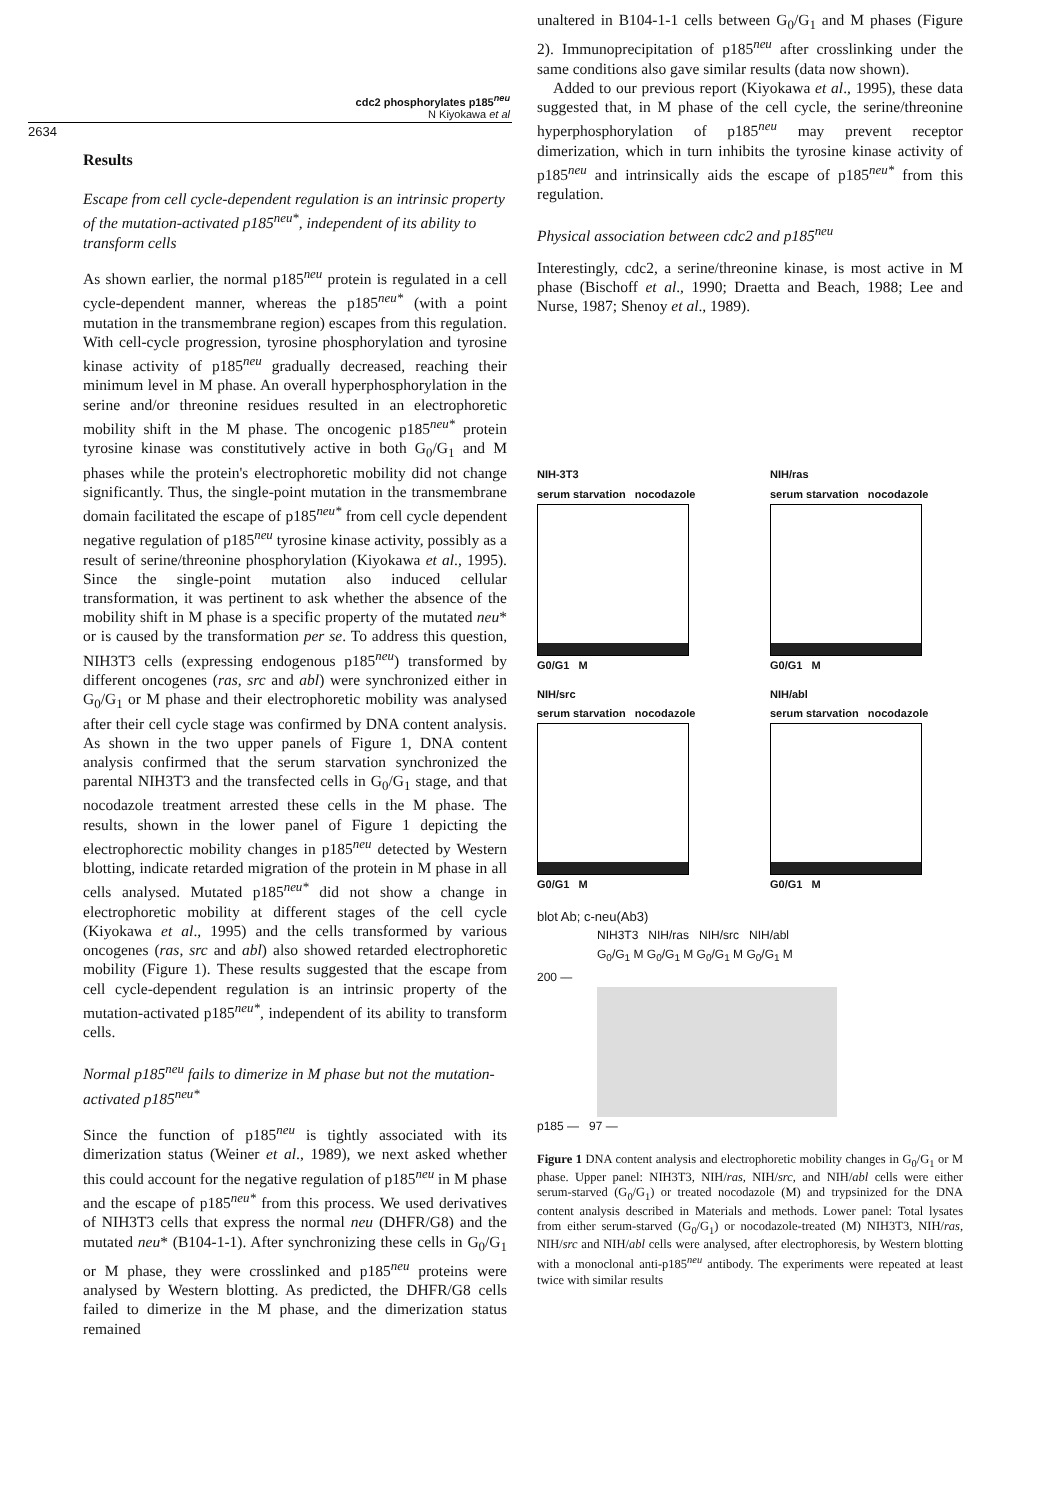cdc2 phosphorylates p185<sup>neu</sup>
N Kiyokawa et al
2634
Results
Escape from cell cycle-dependent regulation is an intrinsic property of the mutation-activated p185<sup>neu*</sup>, independent of its ability to transform cells
As shown earlier, the normal p185<sup>neu</sup> protein is regulated in a cell cycle-dependent manner, whereas the p185<sup>neu*</sup> (with a point mutation in the transmembrane region) escapes from this regulation. With cell-cycle progression, tyrosine phosphorylation and tyrosine kinase activity of p185<sup>neu</sup> gradually decreased, reaching their minimum level in M phase. An overall hyperphosphorylation in the serine and/or threonine residues resulted in an electrophoretic mobility shift in the M phase. The oncogenic p185<sup>neu*</sup> protein tyrosine kinase was constitutively active in both G<sub>0</sub>/G<sub>1</sub> and M phases while the protein's electrophoretic mobility did not change significantly. Thus, the single-point mutation in the transmembrane domain facilitated the escape of p185<sup>neu*</sup> from cell cycle dependent negative regulation of p185<sup>neu</sup> tyrosine kinase activity, possibly as a result of serine/threonine phosphorylation (Kiyokawa et al., 1995). Since the single-point mutation also induced cellular transformation, it was pertinent to ask whether the absence of the mobility shift in M phase is a specific property of the mutated neu* or is caused by the transformation per se. To address this question, NIH3T3 cells (expressing endogenous p185<sup>neu</sup>) transformed by different oncogenes (ras, src and abl) were synchronized either in G<sub>0</sub>/G<sub>1</sub> or M phase and their electrophoretic mobility was analysed after their cell cycle stage was confirmed by DNA content analysis. As shown in the two upper panels of Figure 1, DNA content analysis confirmed that the serum starvation synchronized the parental NIH3T3 and the transfected cells in G<sub>0</sub>/G<sub>1</sub> stage, and that nocodazole treatment arrested these cells in the M phase. The results, shown in the lower panel of Figure 1 depicting the electrophorectic mobility changes in p185<sup>neu</sup> detected by Western blotting, indicate retarded migration of the protein in M phase in all cells analysed. Mutated p185<sup>neu*</sup> did not show a change in electrophoretic mobility at different stages of the cell cycle (Kiyokawa et al., 1995) and the cells transformed by various oncogenes (ras, src and abl) also showed retarded electrophoretic mobility (Figure 1). These results suggested that the escape from cell cycle-dependent regulation is an intrinsic property of the mutation-activated p185<sup>neu*</sup>, independent of its ability to transform cells.
Normal p185<sup>neu</sup> fails to dimerize in M phase but not the mutation-activated p185<sup>neu*</sup>
Since the function of p185<sup>neu</sup> is tightly associated with its dimerization status (Weiner et al., 1989), we next asked whether this could account for the negative regulation of p185<sup>neu</sup> in M phase and the escape of p185<sup>neu*</sup> from this process. We used derivatives of NIH3T3 cells that express the normal neu (DHFR/G8) and the mutated neu* (B104-1-1). After synchronizing these cells in G<sub>0</sub>/G<sub>1</sub> or M phase, they were crosslinked and p185<sup>neu</sup> proteins were analysed by Western blotting. As predicted, the DHFR/G8 cells failed to dimerize in the M phase, and the dimerization status remained
unaltered in B104-1-1 cells between G<sub>0</sub>/G<sub>1</sub> and M phases (Figure 2). Immunoprecipitation of p185<sup>neu</sup> after crosslinking under the same conditions also gave similar results (data now shown).
Added to our previous report (Kiyokawa et al., 1995), these data suggested that, in M phase of the cell cycle, the serine/threonine hyperphosphorylation of p185<sup>neu</sup> may prevent receptor dimerization, which in turn inhibits the tyrosine kinase activity of p185<sup>neu</sup> and intrinsically aids the escape of p185<sup>neu*</sup> from this regulation.
Physical association between cdc2 and p185<sup>neu</sup>
Interestingly, cdc2, a serine/threonine kinase, is most active in M phase (Bischoff et al., 1990; Draetta and Beach, 1988; Lee and Nurse, 1987; Shenoy et al., 1989).
NIH-3T3
serum starvation nocodazole
G0/G1 M
NIH/ras
serum starvation nocodazole
G0/G1 M
NIH/src
serum starvation nocodazole
G0/G1 M
NIH/abl
serum starvation nocodazole
G0/G1 M
blot Ab; c-neu(Ab3)
NIH3T3 NIH/ras NIH/src NIH/abl
G<sub>0</sub>/G<sub>1</sub> M G<sub>0</sub>/G<sub>1</sub> M G<sub>0</sub>/G<sub>1</sub> M G<sub>0</sub>/G<sub>1</sub> M
200 —
p185 — 97 —
Figure 1 DNA content analysis and electrophoretic mobility changes in G<sub>0</sub>/G<sub>1</sub> or M phase. Upper panel: NIH3T3, NIH/ras, NIH/src, and NIH/abl cells were either serum-starved (G<sub>0</sub>/G<sub>1</sub>) or treated nocodazole (M) and trypsinized for the DNA content analysis described in Materials and methods. Lower panel: Total lysates from either serum-starved (G<sub>0</sub>/G<sub>1</sub>) or nocodazole-treated (M) NIH3T3, NIH/ras, NIH/src and NIH/abl cells were analysed, after electrophoresis, by Western blotting with a monoclonal anti-p185<sup>neu</sup> antibody. The experiments were repeated at least twice with similar results